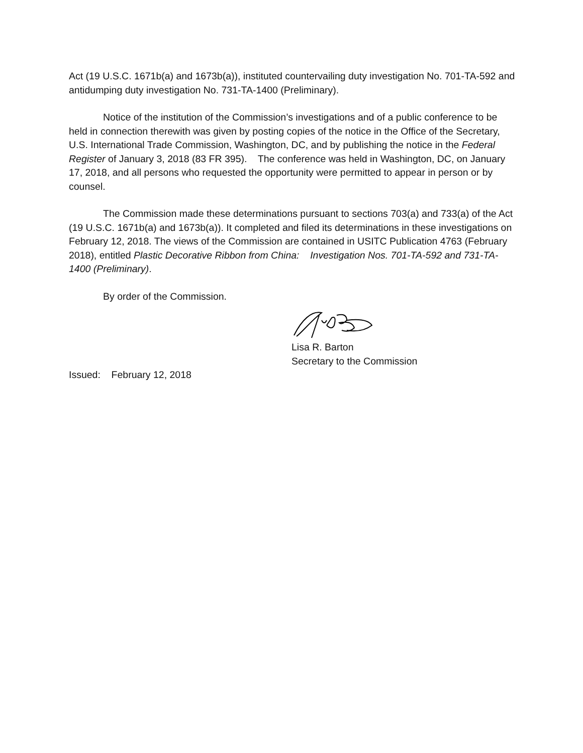Act (19 U.S.C. 1671b(a) and 1673b(a)), instituted countervailing duty investigation No. 701-TA-592 and antidumping duty investigation No. 731-TA-1400 (Preliminary).
Notice of the institution of the Commission’s investigations and of a public conference to be held in connection therewith was given by posting copies of the notice in the Office of the Secretary, U.S. International Trade Commission, Washington, DC, and by publishing the notice in the Federal Register of January 3, 2018 (83 FR 395). The conference was held in Washington, DC, on January 17, 2018, and all persons who requested the opportunity were permitted to appear in person or by counsel.
The Commission made these determinations pursuant to sections 703(a) and 733(a) of the Act (19 U.S.C. 1671b(a) and 1673b(a)). It completed and filed its determinations in these investigations on February 12, 2018. The views of the Commission are contained in USITC Publication 4763 (February 2018), entitled Plastic Decorative Ribbon from China: Investigation Nos. 701-TA-592 and 731-TA-1400 (Preliminary).
By order of the Commission.
Lisa R. Barton
Secretary to the Commission
Issued: February 12, 2018